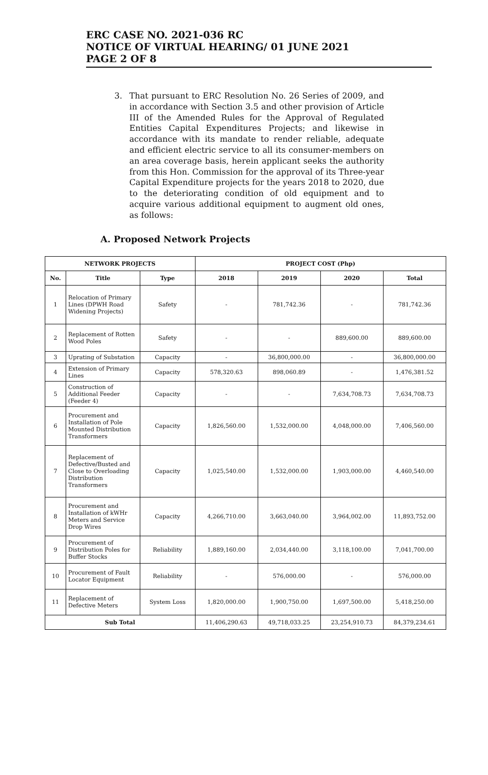ERC CASE NO. 2021-036 RC
NOTICE OF VIRTUAL HEARING/ 01 JUNE 2021
PAGE 2 OF 8
3. That pursuant to ERC Resolution No. 26 Series of 2009, and in accordance with Section 3.5 and other provision of Article III of the Amended Rules for the Approval of Regulated Entities Capital Expenditures Projects; and likewise in accordance with its mandate to render reliable, adequate and efficient electric service to all its consumer-members on an area coverage basis, herein applicant seeks the authority from this Hon. Commission for the approval of its Three-year Capital Expenditure projects for the years 2018 to 2020, due to the deteriorating condition of old equipment and to acquire various additional equipment to augment old ones, as follows:
A. Proposed Network Projects
| NETWORK PROJECTS | | | PROJECT COST (Php) | | | |
| --- | --- | --- | --- | --- | --- | --- |
| No. | Title | Type | 2018 | 2019 | 2020 | Total |
| 1 | Relocation of Primary Lines (DPWH Road Widening Projects) | Safety | - | 781,742.36 | - | 781,742.36 |
| 2 | Replacement of Rotten Wood Poles | Safety | - | - | 889,600.00 | 889,600.00 |
| 3 | Uprating of Substation | Capacity | - | 36,800,000.00 | - | 36,800,000.00 |
| 4 | Extension of Primary Lines | Capacity | 578,320.63 | 898,060.89 | - | 1,476,381.52 |
| 5 | Construction of Additional Feeder (Feeder 4) | Capacity | - | - | 7,634,708.73 | 7,634,708.73 |
| 6 | Procurement and Installation of Pole Mounted Distribution Transformers | Capacity | 1,826,560.00 | 1,532,000.00 | 4,048,000.00 | 7,406,560.00 |
| 7 | Replacement of Defective/Busted and Close to Overloading Distribution Transformers | Capacity | 1,025,540.00 | 1,532,000.00 | 1,903,000.00 | 4,460,540.00 |
| 8 | Procurement and Installation of kWHr Meters and Service Drop Wires | Capacity | 4,266,710.00 | 3,663,040.00 | 3,964,002.00 | 11,893,752.00 |
| 9 | Procurement of Distribution Poles for Buffer Stocks | Reliability | 1,889,160.00 | 2,034,440.00 | 3,118,100.00 | 7,041,700.00 |
| 10 | Procurement of Fault Locator Equipment | Reliability | - | 576,000.00 | - | 576,000.00 |
| 11 | Replacement of Defective Meters | System Loss | 1,820,000.00 | 1,900,750.00 | 1,697,500.00 | 5,418,250.00 |
| Sub Total | | | 11,406,290.63 | 49,718,033.25 | 23,254,910.73 | 84,379,234.61 |